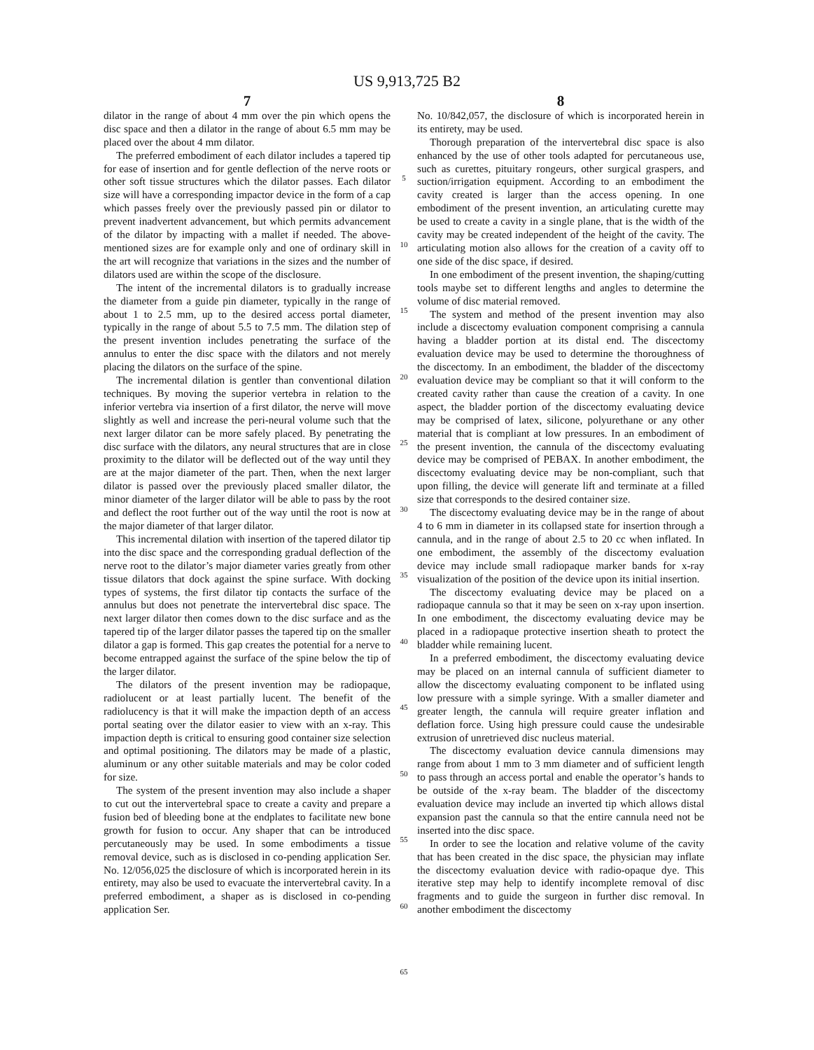US 9,913,725 B2
7
dilator in the range of about 4 mm over the pin which opens the disc space and then a dilator in the range of about 6.5 mm may be placed over the about 4 mm dilator.
The preferred embodiment of each dilator includes a tapered tip for ease of insertion and for gentle deflection of the nerve roots or other soft tissue structures which the dilator passes. Each dilator size will have a corresponding impactor device in the form of a cap which passes freely over the previously passed pin or dilator to prevent inadvertent advancement, but which permits advancement of the dilator by impacting with a mallet if needed. The above-mentioned sizes are for example only and one of ordinary skill in the art will recognize that variations in the sizes and the number of dilators used are within the scope of the disclosure.
The intent of the incremental dilators is to gradually increase the diameter from a guide pin diameter, typically in the range of about 1 to 2.5 mm, up to the desired access portal diameter, typically in the range of about 5.5 to 7.5 mm. The dilation step of the present invention includes penetrating the surface of the annulus to enter the disc space with the dilators and not merely placing the dilators on the surface of the spine.
The incremental dilation is gentler than conventional dilation techniques. By moving the superior vertebra in relation to the inferior vertebra via insertion of a first dilator, the nerve will move slightly as well and increase the peri-neural volume such that the next larger dilator can be more safely placed. By penetrating the disc surface with the dilators, any neural structures that are in close proximity to the dilator will be deflected out of the way until they are at the major diameter of the part. Then, when the next larger dilator is passed over the previously placed smaller dilator, the minor diameter of the larger dilator will be able to pass by the root and deflect the root further out of the way until the root is now at the major diameter of that larger dilator.
This incremental dilation with insertion of the tapered dilator tip into the disc space and the corresponding gradual deflection of the nerve root to the dilator’s major diameter varies greatly from other tissue dilators that dock against the spine surface. With docking types of systems, the first dilator tip contacts the surface of the annulus but does not penetrate the intervertebral disc space. The next larger dilator then comes down to the disc surface and as the tapered tip of the larger dilator passes the tapered tip on the smaller dilator a gap is formed. This gap creates the potential for a nerve to become entrapped against the surface of the spine below the tip of the larger dilator.
The dilators of the present invention may be radiopaque, radiolucent or at least partially lucent. The benefit of the radiolucency is that it will make the impaction depth of an access portal seating over the dilator easier to view with an x-ray. This impaction depth is critical to ensuring good container size selection and optimal positioning. The dilators may be made of a plastic, aluminum or any other suitable materials and may be color coded for size.
The system of the present invention may also include a shaper to cut out the intervertebral space to create a cavity and prepare a fusion bed of bleeding bone at the endplates to facilitate new bone growth for fusion to occur. Any shaper that can be introduced percutaneously may be used. In some embodiments a tissue removal device, such as is disclosed in co-pending application Ser. No. 12/056,025 the disclosure of which is incorporated herein in its entirety, may also be used to evacuate the intervertebral cavity. In a preferred embodiment, a shaper as is disclosed in co-pending application Ser.
5
10
15
20
25
30
35
40
45
50
55
60
65
8
No. 10/842,057, the disclosure of which is incorporated herein in its entirety, may be used.
Thorough preparation of the intervertebral disc space is also enhanced by the use of other tools adapted for percutaneous use, such as curettes, pituitary rongeurs, other surgical graspers, and suction/irrigation equipment. According to an embodiment the cavity created is larger than the access opening. In one embodiment of the present invention, an articulating curette may be used to create a cavity in a single plane, that is the width of the cavity may be created independent of the height of the cavity. The articulating motion also allows for the creation of a cavity off to one side of the disc space, if desired.
In one embodiment of the present invention, the shaping/cutting tools maybe set to different lengths and angles to determine the volume of disc material removed.
The system and method of the present invention may also include a discectomy evaluation component comprising a cannula having a bladder portion at its distal end. The discectomy evaluation device may be used to determine the thoroughness of the discectomy. In an embodiment, the bladder of the discectomy evaluation device may be compliant so that it will conform to the created cavity rather than cause the creation of a cavity. In one aspect, the bladder portion of the discectomy evaluating device may be comprised of latex, silicone, polyurethane or any other material that is compliant at low pressures. In an embodiment of the present invention, the cannula of the discectomy evaluating device may be comprised of PEBAX. In another embodiment, the discectomy evaluating device may be non-compliant, such that upon filling, the device will generate lift and terminate at a filled size that corresponds to the desired container size.
The discectomy evaluating device may be in the range of about 4 to 6 mm in diameter in its collapsed state for insertion through a cannula, and in the range of about 2.5 to 20 cc when inflated. In one embodiment, the assembly of the discectomy evaluation device may include small radiopaque marker bands for x-ray visualization of the position of the device upon its initial insertion.
The discectomy evaluating device may be placed on a radiopaque cannula so that it may be seen on x-ray upon insertion. In one embodiment, the discectomy evaluating device may be placed in a radiopaque protective insertion sheath to protect the bladder while remaining lucent.
In a preferred embodiment, the discectomy evaluating device may be placed on an internal cannula of sufficient diameter to allow the discectomy evaluating component to be inflated using low pressure with a simple syringe. With a smaller diameter and greater length, the cannula will require greater inflation and deflation force. Using high pressure could cause the undesirable extrusion of unretrieved disc nucleus material.
The discectomy evaluation device cannula dimensions may range from about 1 mm to 3 mm diameter and of sufficient length to pass through an access portal and enable the operator’s hands to be outside of the x-ray beam. The bladder of the discectomy evaluation device may include an inverted tip which allows distal expansion past the cannula so that the entire cannula need not be inserted into the disc space.
In order to see the location and relative volume of the cavity that has been created in the disc space, the physician may inflate the discectomy evaluation device with radio-opaque dye. This iterative step may help to identify incomplete removal of disc fragments and to guide the surgeon in further disc removal. In another embodiment the discectomy